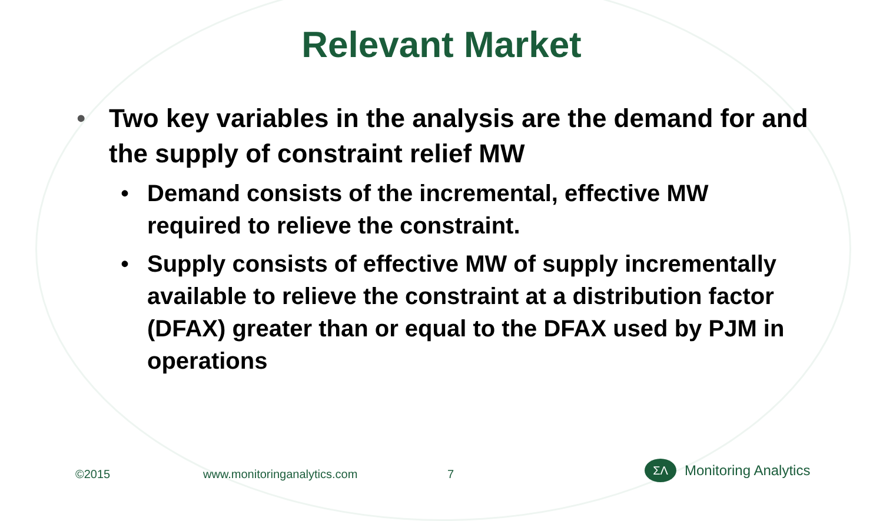Relevant Market
• Two key variables in the analysis are the demand for and the supply of constraint relief MW
• Demand consists of the incremental, effective MW required to relieve the constraint.
• Supply consists of effective MW of supply incrementally available to relieve the constraint at a distribution factor (DFAX) greater than or equal to the DFAX used by PJM in operations
©2015 www.monitoringanalytics.com 7
ΣΛ
Monitoring Analytics